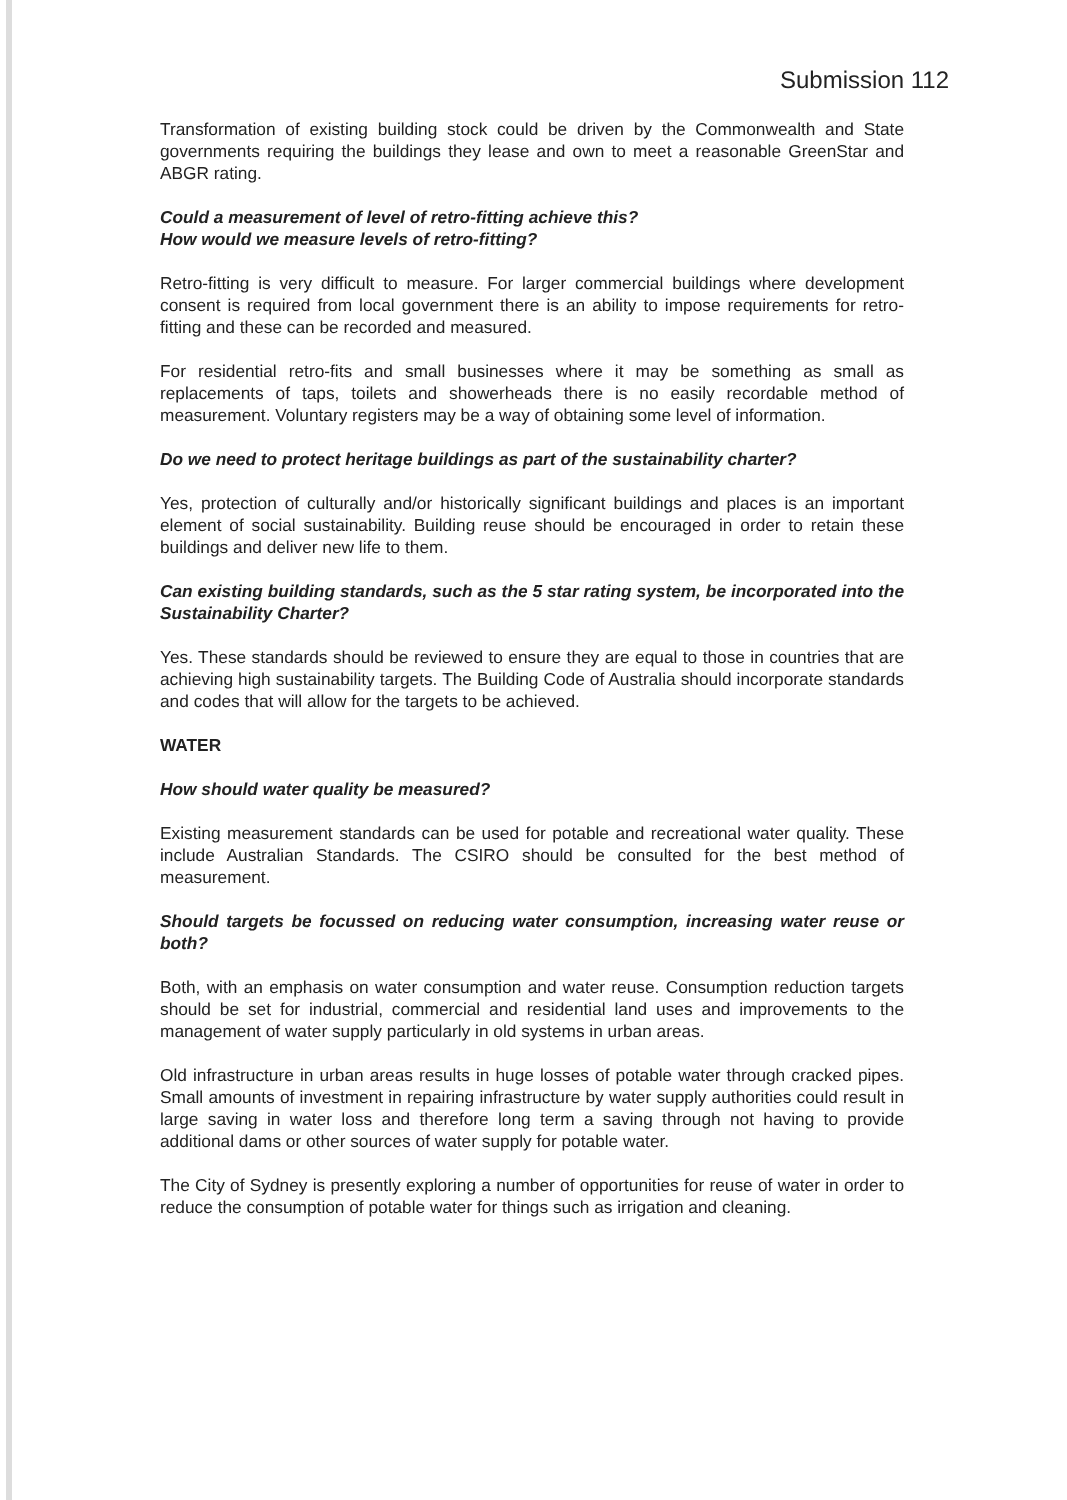Submission 112
Transformation of existing building stock could be driven by the Commonwealth and State governments requiring the buildings they lease and own to meet a reasonable GreenStar and ABGR rating.
Could a measurement of level of retro-fitting achieve this?
How would we measure levels of retro-fitting?
Retro-fitting is very difficult to measure. For larger commercial buildings where development consent is required from local government there is an ability to impose requirements for retro-fitting and these can be recorded and measured.
For residential retro-fits and small businesses where it may be something as small as replacements of taps, toilets and showerheads there is no easily recordable method of measurement. Voluntary registers may be a way of obtaining some level of information.
Do we need to protect heritage buildings as part of the sustainability charter?
Yes, protection of culturally and/or historically significant buildings and places is an important element of social sustainability. Building reuse should be encouraged in order to retain these buildings and deliver new life to them.
Can existing building standards, such as the 5 star rating system, be incorporated into the Sustainability Charter?
Yes. These standards should be reviewed to ensure they are equal to those in countries that are achieving high sustainability targets. The Building Code of Australia should incorporate standards and codes that will allow for the targets to be achieved.
WATER
How should water quality be measured?
Existing measurement standards can be used for potable and recreational water quality. These include Australian Standards. The CSIRO should be consulted for the best method of measurement.
Should targets be focussed on reducing water consumption, increasing water reuse or both?
Both, with an emphasis on water consumption and water reuse. Consumption reduction targets should be set for industrial, commercial and residential land uses and improvements to the management of water supply particularly in old systems in urban areas.
Old infrastructure in urban areas results in huge losses of potable water through cracked pipes. Small amounts of investment in repairing infrastructure by water supply authorities could result in large saving in water loss and therefore long term a saving through not having to provide additional dams or other sources of water supply for potable water.
The City of Sydney is presently exploring a number of opportunities for reuse of water in order to reduce the consumption of potable water for things such as irrigation and cleaning.